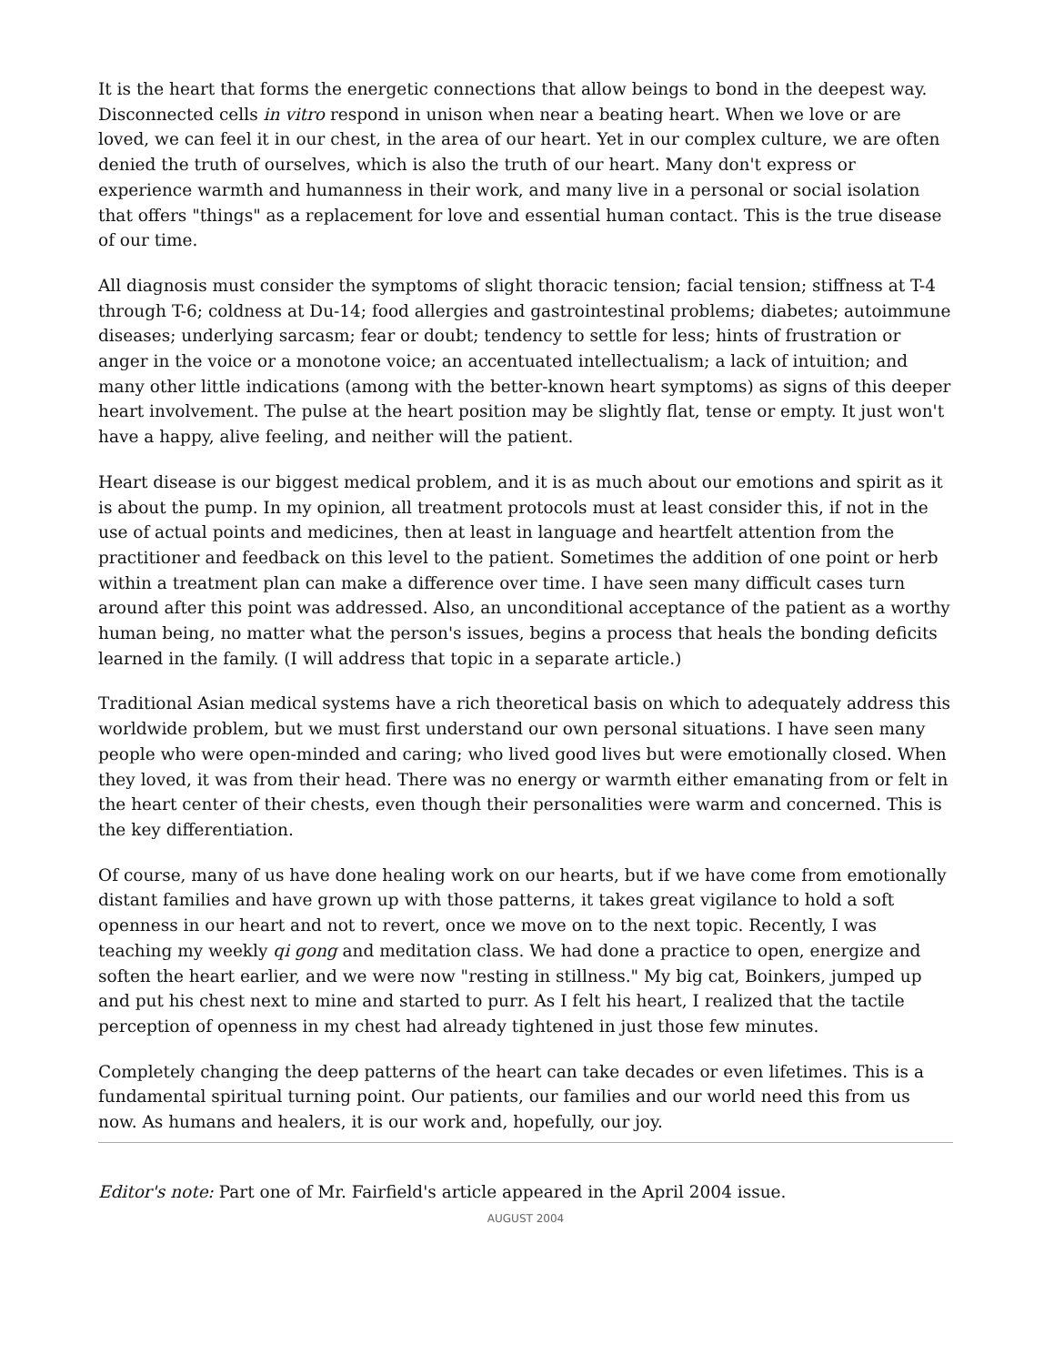It is the heart that forms the energetic connections that allow beings to bond in the deepest way. Disconnected cells in vitro respond in unison when near a beating heart. When we love or are loved, we can feel it in our chest, in the area of our heart. Yet in our complex culture, we are often denied the truth of ourselves, which is also the truth of our heart. Many don't express or experience warmth and humanness in their work, and many live in a personal or social isolation that offers "things" as a replacement for love and essential human contact. This is the true disease of our time.
All diagnosis must consider the symptoms of slight thoracic tension; facial tension; stiffness at T-4 through T-6; coldness at Du-14; food allergies and gastrointestinal problems; diabetes; autoimmune diseases; underlying sarcasm; fear or doubt; tendency to settle for less; hints of frustration or anger in the voice or a monotone voice; an accentuated intellectualism; a lack of intuition; and many other little indications (among with the better-known heart symptoms) as signs of this deeper heart involvement. The pulse at the heart position may be slightly flat, tense or empty. It just won't have a happy, alive feeling, and neither will the patient.
Heart disease is our biggest medical problem, and it is as much about our emotions and spirit as it is about the pump. In my opinion, all treatment protocols must at least consider this, if not in the use of actual points and medicines, then at least in language and heartfelt attention from the practitioner and feedback on this level to the patient. Sometimes the addition of one point or herb within a treatment plan can make a difference over time. I have seen many difficult cases turn around after this point was addressed. Also, an unconditional acceptance of the patient as a worthy human being, no matter what the person's issues, begins a process that heals the bonding deficits learned in the family. (I will address that topic in a separate article.)
Traditional Asian medical systems have a rich theoretical basis on which to adequately address this worldwide problem, but we must first understand our own personal situations. I have seen many people who were open-minded and caring; who lived good lives but were emotionally closed. When they loved, it was from their head. There was no energy or warmth either emanating from or felt in the heart center of their chests, even though their personalities were warm and concerned. This is the key differentiation.
Of course, many of us have done healing work on our hearts, but if we have come from emotionally distant families and have grown up with those patterns, it takes great vigilance to hold a soft openness in our heart and not to revert, once we move on to the next topic. Recently, I was teaching my weekly qi gong and meditation class. We had done a practice to open, energize and soften the heart earlier, and we were now "resting in stillness." My big cat, Boinkers, jumped up and put his chest next to mine and started to purr. As I felt his heart, I realized that the tactile perception of openness in my chest had already tightened in just those few minutes.
Completely changing the deep patterns of the heart can take decades or even lifetimes. This is a fundamental spiritual turning point. Our patients, our families and our world need this from us now. As humans and healers, it is our work and, hopefully, our joy.
Editor's note: Part one of Mr. Fairfield's article appeared in the April 2004 issue.
AUGUST 2004